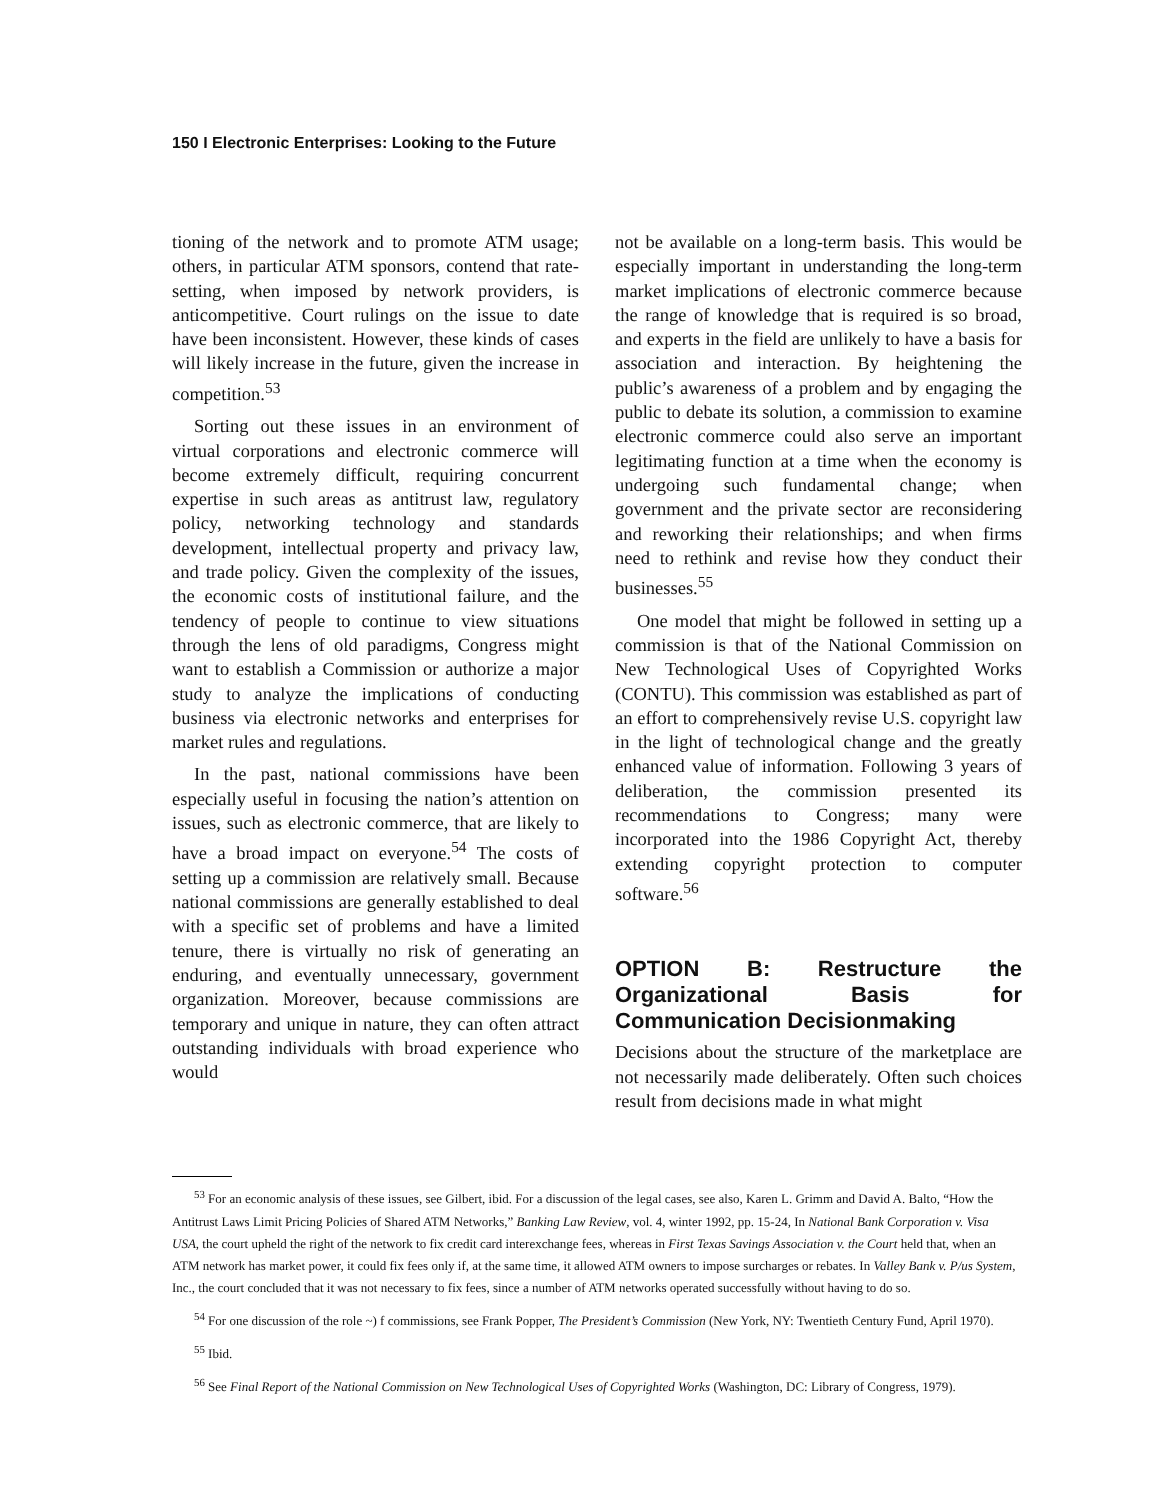150 I Electronic Enterprises: Looking to the Future
tioning of the network and to promote ATM usage; others, in particular ATM sponsors, contend that rate-setting, when imposed by network providers, is anticompetitive. Court rulings on the issue to date have been inconsistent. However, these kinds of cases will likely increase in the future, given the increase in competition.<sup>53</sup>
Sorting out these issues in an environment of virtual corporations and electronic commerce will become extremely difficult, requiring concurrent expertise in such areas as antitrust law, regulatory policy, networking technology and standards development, intellectual property and privacy law, and trade policy. Given the complexity of the issues, the economic costs of institutional failure, and the tendency of people to continue to view situations through the lens of old paradigms, Congress might want to establish a Commission or authorize a major study to analyze the implications of conducting business via electronic networks and enterprises for market rules and regulations.
In the past, national commissions have been especially useful in focusing the nation’s attention on issues, such as electronic commerce, that are likely to have a broad impact on everyone.<sup>54</sup> The costs of setting up a commission are relatively small. Because national commissions are generally established to deal with a specific set of problems and have a limited tenure, there is virtually no risk of generating an enduring, and eventually unnecessary, government organization. Moreover, because commissions are temporary and unique in nature, they can often attract outstanding individuals with broad experience who would
not be available on a long-term basis. This would be especially important in understanding the long-term market implications of electronic commerce because the range of knowledge that is required is so broad, and experts in the field are unlikely to have a basis for association and interaction. By heightening the public’s awareness of a problem and by engaging the public to debate its solution, a commission to examine electronic commerce could also serve an important legitimating function at a time when the economy is undergoing such fundamental change; when government and the private sector are reconsidering and reworking their relationships; and when firms need to rethink and revise how they conduct their businesses.<sup>55</sup>
One model that might be followed in setting up a commission is that of the National Commission on New Technological Uses of Copyrighted Works (CONTU). This commission was established as part of an effort to comprehensively revise U.S. copyright law in the light of technological change and the greatly enhanced value of information. Following 3 years of deliberation, the commission presented its recommendations to Congress; many were incorporated into the 1986 Copyright Act, thereby extending copyright protection to computer software.<sup>56</sup>
OPTION B: Restructure the Organizational Basis for Communication Decisionmaking
Decisions about the structure of the marketplace are not necessarily made deliberately. Often such choices result from decisions made in what might
<sup>53</sup> For an economic analysis of these issues, see Gilbert, ibid. For a discussion of the legal cases, see also, Karen L. Grimm and David A. Balto, “How the Antitrust Laws Limit Pricing Policies of Shared ATM Networks,” Banking Law Review, vol. 4, winter 1992, pp. 15-24, In National Bank Corporation v. Visa USA, the court upheld the right of the network to fix credit card interexchange fees, whereas in First Texas Savings Association v. the Court held that, when an ATM network has market power, it could fix fees only if, at the same time, it allowed ATM owners to impose surcharges or rebates. In Valley Bank v. P/us System, Inc., the court concluded that it was not necessary to fix fees, since a number of ATM networks operated successfully without having to do so.
<sup>54</sup> For one discussion of the role ~) f commissions, see Frank Popper, The President’s Commission (New York, NY: Twentieth Century Fund, April 1970).
<sup>55</sup> Ibid.
<sup>56</sup> See Final Report of the National Commission on New Technological Uses of Copyrighted Works (Washington, DC: Library of Congress, 1979).